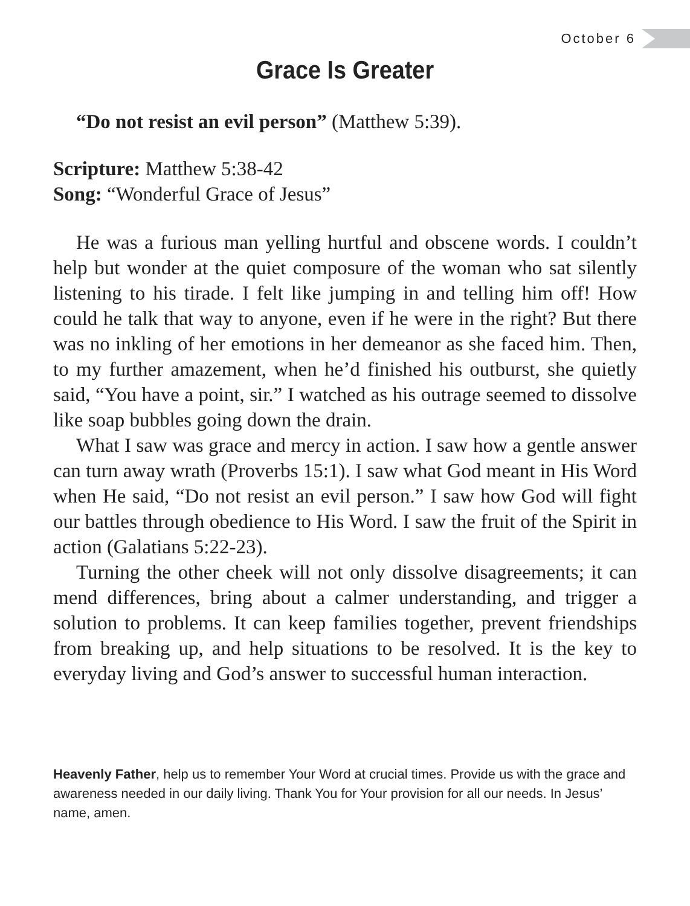October 6
Grace Is Greater
“Do not resist an evil person” (Matthew 5:39).
Scripture: Matthew 5:38-42
Song: “Wonderful Grace of Jesus”
He was a furious man yelling hurtful and obscene words. I couldn’t help but wonder at the quiet composure of the woman who sat silently listening to his tirade. I felt like jumping in and telling him off! How could he talk that way to anyone, even if he were in the right? But there was no inkling of her emotions in her demeanor as she faced him. Then, to my further amazement, when he’d finished his outburst, she quietly said, “You have a point, sir.” I watched as his outrage seemed to dissolve like soap bubbles going down the drain.
What I saw was grace and mercy in action. I saw how a gentle answer can turn away wrath (Proverbs 15:1). I saw what God meant in His Word when He said, “Do not resist an evil person.” I saw how God will fight our battles through obedience to His Word. I saw the fruit of the Spirit in action (Galatians 5:22-23).
Turning the other cheek will not only dissolve disagreements; it can mend differences, bring about a calmer understanding, and trigger a solution to problems. It can keep families together, prevent friendships from breaking up, and help situations to be resolved. It is the key to everyday living and God’s answer to successful human interaction.
Heavenly Father, help us to remember Your Word at crucial times. Provide us with the grace and awareness needed in our daily living. Thank You for Your provision for all our needs. In Jesus’ name, amen.